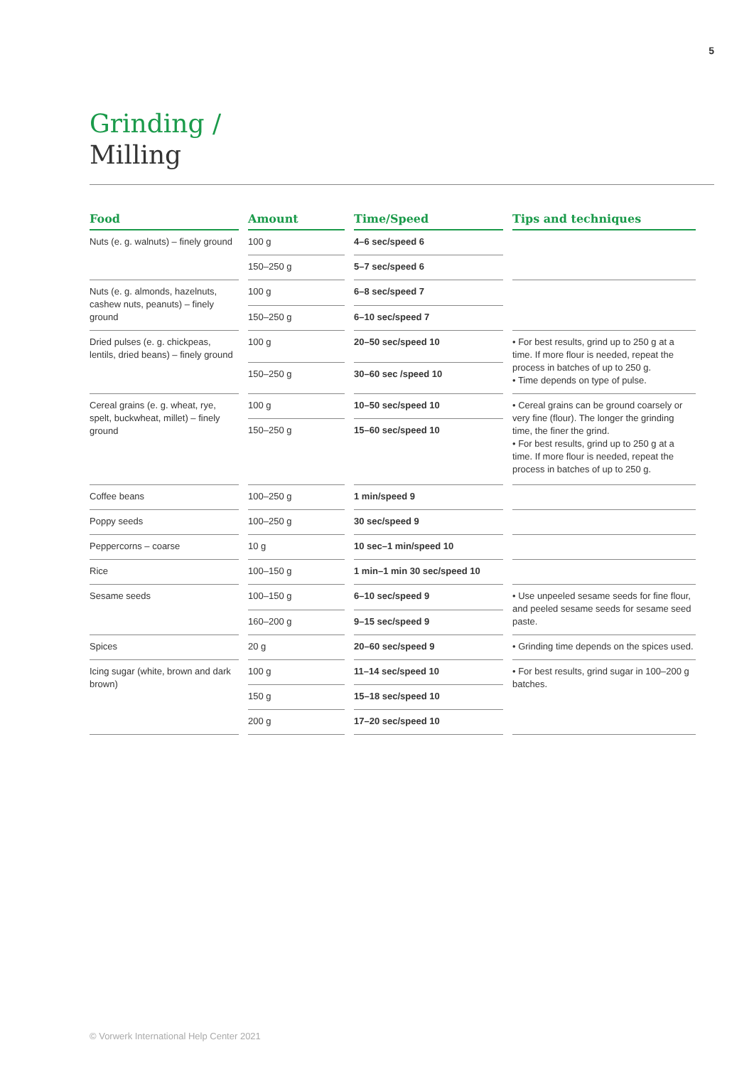5
Grinding /
Milling
| Food | Amount | Time/Speed | Tips and techniques |
| --- | --- | --- | --- |
| Nuts (e. g. walnuts) – finely ground | 100 g | 4–6 sec/speed 6 | |
| | 150–250 g | 5–7 sec/speed 6 | |
| Nuts (e. g. almonds, hazelnuts, cashew nuts, peanuts) – finely ground | 100 g | 6–8 sec/speed 7 | |
| | 150–250 g | 6–10 sec/speed 7 | |
| Dried pulses (e. g. chickpeas, lentils, dried beans) – finely ground | 100 g | 20–50 sec/speed 10 | • For best results, grind up to 250 g at a time. If more flour is needed, repeat the process in batches of up to 250 g. • Time depends on type of pulse. |
| | 150–250 g | 30–60 sec /speed 10 | |
| Cereal grains (e. g. wheat, rye, spelt, buckwheat, millet) – finely ground | 100 g | 10–50 sec/speed 10 | • Cereal grains can be ground coarsely or very fine (flour). The longer the grinding time, the finer the grind. • For best results, grind up to 250 g at a time. If more flour is needed, repeat the process in batches of up to 250 g. |
| | 150–250 g | 15–60 sec/speed 10 | |
| Coffee beans | 100–250 g | 1 min/speed 9 | |
| Poppy seeds | 100–250 g | 30 sec/speed 9 | |
| Peppercorns – coarse | 10 g | 10 sec–1 min/speed 10 | |
| Rice | 100–150 g | 1 min–1 min 30 sec/speed 10 | |
| Sesame seeds | 100–150 g | 6–10 sec/speed 9 | • Use unpeeled sesame seeds for fine flour, and peeled sesame seeds for sesame seed paste. |
| | 160–200 g | 9–15 sec/speed 9 | |
| Spices | 20 g | 20–60 sec/speed 9 | • Grinding time depends on the spices used. |
| Icing sugar (white, brown and dark brown) | 100 g | 11–14 sec/speed 10 | • For best results, grind sugar in 100–200 g batches. |
| | 150 g | 15–18 sec/speed 10 | |
| | 200 g | 17–20 sec/speed 10 | |
© Vorwerk International Help Center 2021